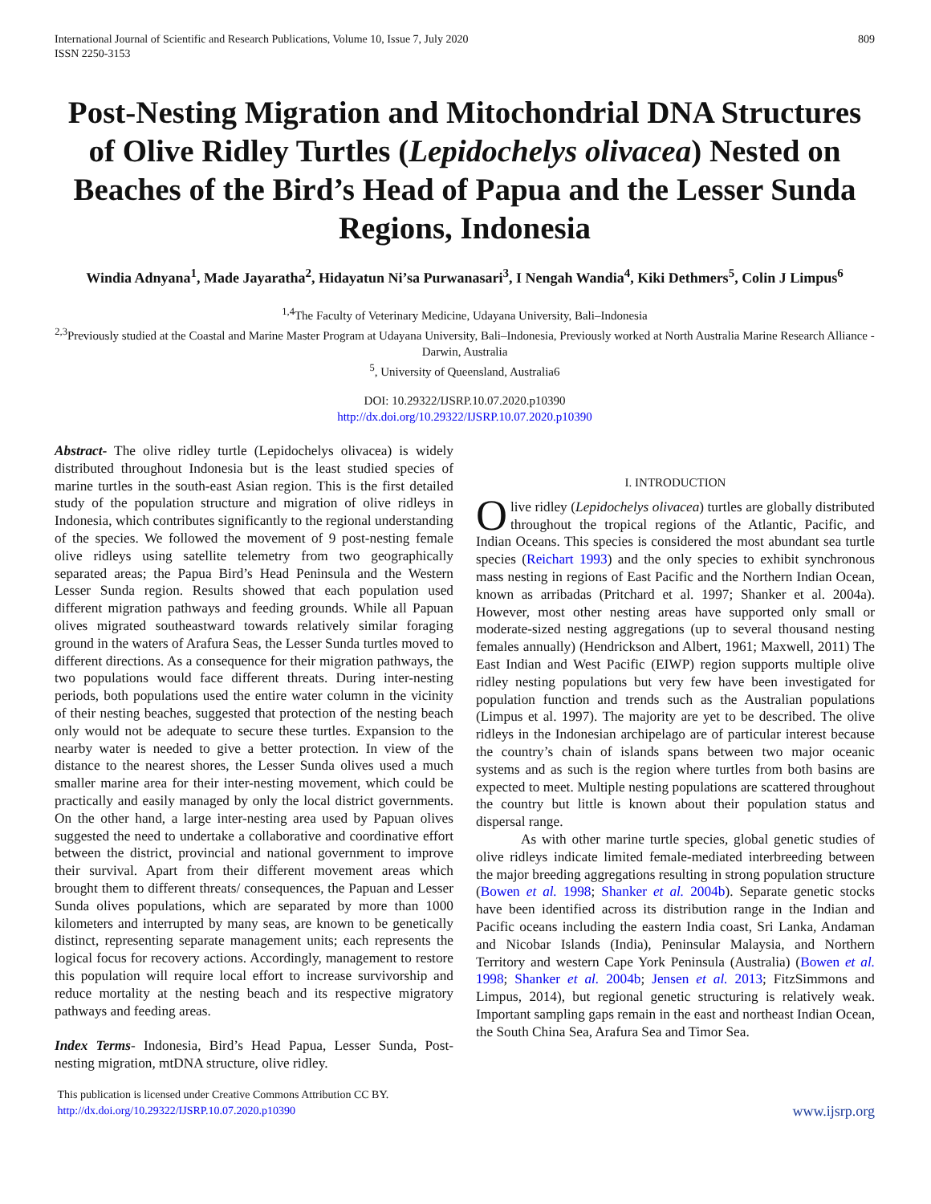International Journal of Scientific and Research Publications, Volume 10, Issue 7, July 2020
ISSN 2250-3153
809
Post-Nesting Migration and Mitochondrial DNA Structures of Olive Ridley Turtles (Lepidochelys olivacea) Nested on Beaches of the Bird’s Head of Papua and the Lesser Sunda Regions, Indonesia
Windia Adnyana<sup>1</sup>, Made Jayaratha<sup>2</sup>, Hidayatun Ni’sa Purwanasari<sup>3</sup>, I Nengah Wandia<sup>4</sup>, Kiki Dethmers<sup>5</sup>, Colin J Limpus<sup>6</sup>
<sup>1,4</sup>The Faculty of Veterinary Medicine, Udayana University, Bali–Indonesia
<sup>2,3</sup>Previously studied at the Coastal and Marine Master Program at Udayana University, Bali–Indonesia, Previously worked at North Australia Marine Research Alliance - Darwin, Australia
<sup>5</sup>, University of Queensland, Australia6
DOI: 10.29322/IJSRP.10.07.2020.p10390
http://dx.doi.org/10.29322/IJSRP.10.07.2020.p10390
Abstract- The olive ridley turtle (Lepidochelys olivacea) is widely distributed throughout Indonesia but is the least studied species of marine turtles in the south-east Asian region. This is the first detailed study of the population structure and migration of olive ridleys in Indonesia, which contributes significantly to the regional understanding of the species. We followed the movement of 9 post-nesting female olive ridleys using satellite telemetry from two geographically separated areas; the Papua Bird’s Head Peninsula and the Western Lesser Sunda region. Results showed that each population used different migration pathways and feeding grounds. While all Papuan olives migrated southeastward towards relatively similar foraging ground in the waters of Arafura Seas, the Lesser Sunda turtles moved to different directions. As a consequence for their migration pathways, the two populations would face different threats. During inter-nesting periods, both populations used the entire water column in the vicinity of their nesting beaches, suggested that protection of the nesting beach only would not be adequate to secure these turtles. Expansion to the nearby water is needed to give a better protection. In view of the distance to the nearest shores, the Lesser Sunda olives used a much smaller marine area for their inter-nesting movement, which could be practically and easily managed by only the local district governments. On the other hand, a large inter-nesting area used by Papuan olives suggested the need to undertake a collaborative and coordinative effort between the district, provincial and national government to improve their survival. Apart from their different movement areas which brought them to different threats/ consequences, the Papuan and Lesser Sunda olives populations, which are separated by more than 1000 kilometers and interrupted by many seas, are known to be genetically distinct, representing separate management units; each represents the logical focus for recovery actions. Accordingly, management to restore this population will require local effort to increase survivorship and reduce mortality at the nesting beach and its respective migratory pathways and feeding areas.
Index Terms- Indonesia, Bird’s Head Papua, Lesser Sunda, Post-nesting migration, mtDNA structure, olive ridley.
I. INTRODUCTION
Olive ridley (Lepidochelys olivacea) turtles are globally distributed throughout the tropical regions of the Atlantic, Pacific, and Indian Oceans. This species is considered the most abundant sea turtle species (Reichart 1993) and the only species to exhibit synchronous mass nesting in regions of East Pacific and the Northern Indian Ocean, known as arribadas (Pritchard et al. 1997; Shanker et al. 2004a). However, most other nesting areas have supported only small or moderate-sized nesting aggregations (up to several thousand nesting females annually) (Hendrickson and Albert, 1961; Maxwell, 2011) The East Indian and West Pacific (EIWP) region supports multiple olive ridley nesting populations but very few have been investigated for population function and trends such as the Australian populations (Limpus et al. 1997). The majority are yet to be described. The olive ridleys in the Indonesian archipelago are of particular interest because the country’s chain of islands spans between two major oceanic systems and as such is the region where turtles from both basins are expected to meet. Multiple nesting populations are scattered throughout the country but little is known about their population status and dispersal range.
As with other marine turtle species, global genetic studies of olive ridleys indicate limited female-mediated interbreeding between the major breeding aggregations resulting in strong population structure (Bowen et al. 1998; Shanker et al. 2004b). Separate genetic stocks have been identified across its distribution range in the Indian and Pacific oceans including the eastern India coast, Sri Lanka, Andaman and Nicobar Islands (India), Peninsular Malaysia, and Northern Territory and western Cape York Peninsula (Australia) (Bowen et al. 1998; Shanker et al. 2004b; Jensen et al. 2013; FitzSimmons and Limpus, 2014), but regional genetic structuring is relatively weak. Important sampling gaps remain in the east and northeast Indian Ocean, the South China Sea, Arafura Sea and Timor Sea.
This publication is licensed under Creative Commons Attribution CC BY.
http://dx.doi.org/10.29322/IJSRP.10.07.2020.p10390
www.ijsrp.org